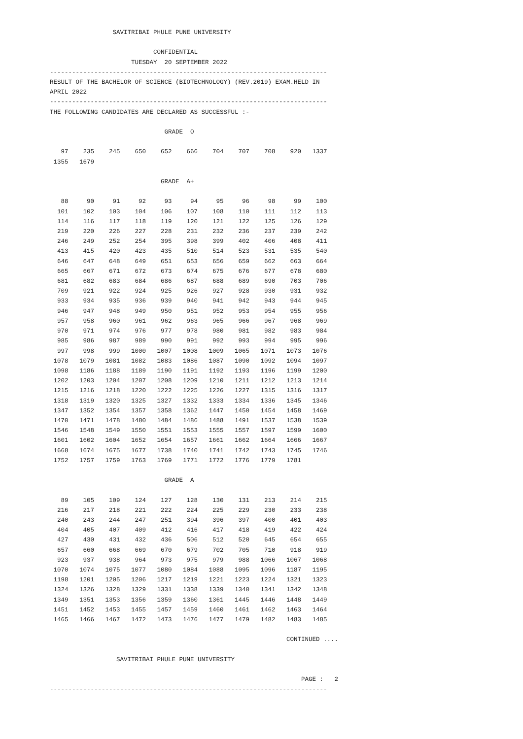SAVITRIBAI PHULE PUNE UNIVERSITY

                            CONFIDENTIAL
                      TUESDAY  20 SEPTEMBER 2022
---------------------------------------------------------------------------
RESULT OF THE BACHELOR OF SCIENCE (BIOTECHNOLOGY) (REV.2019) EXAM.HELD IN
APRIL 2022
---------------------------------------------------------------------------
THE FOLLOWING CANDIDATES ARE DECLARED AS SUCCESSFUL :-

                               GRADE  O

   97    235    245    650    652    666    704    707    708    920   1337
 1355   1679

                              GRADE  A+

   88     90     91     92     93     94     95     96     98     99    100
  101    102    103    104    106    107    108    110    111    112    113
  114    116    117    118    119    120    121    122    125    126    129
  219    220    226    227    228    231    232    236    237    239    242
  246    249    252    254    395    398    399    402    406    408    411
  413    415    420    423    435    510    514    523    531    535    540
  646    647    648    649    651    653    656    659    662    663    664
  665    667    671    672    673    674    675    676    677    678    680
  681    682    683    684    686    687    688    689    690    703    706
  709    921    922    924    925    926    927    928    930    931    932
  933    934    935    936    939    940    941    942    943    944    945
  946    947    948    949    950    951    952    953    954    955    956
  957    958    960    961    962    963    965    966    967    968    969
  970    971    974    976    977    978    980    981    982    983    984
  985    986    987    989    990    991    992    993    994    995    996
  997    998    999   1000   1007   1008   1009   1065   1071   1073   1076
 1078   1079   1081   1082   1083   1086   1087   1090   1092   1094   1097
 1098   1186   1188   1189   1190   1191   1192   1193   1196   1199   1200
 1202   1203   1204   1207   1208   1209   1210   1211   1212   1213   1214
 1215   1216   1218   1220   1222   1225   1226   1227   1315   1316   1317
 1318   1319   1320   1325   1327   1332   1333   1334   1336   1345   1346
 1347   1352   1354   1357   1358   1362   1447   1450   1454   1458   1469
 1470   1471   1478   1480   1484   1486   1488   1491   1537   1538   1539
 1546   1548   1549   1550   1551   1553   1555   1557   1597   1599   1600
 1601   1602   1604   1652   1654   1657   1661   1662   1664   1666   1667
 1668   1674   1675   1677   1738   1740   1741   1742   1743   1745   1746
 1752   1757   1759   1763   1769   1771   1772   1776   1779   1781

                               GRADE  A

   89    105    109    124    127    128    130    131    213    214    215
  216    217    218    221    222    224    225    229    230    233    238
  240    243    244    247    251    394    396    397    400    401    403
  404    405    407    409    412    416    417    418    419    422    424
  427    430    431    432    436    506    512    520    645    654    655
  657    660    668    669    670    679    702    705    710    918    919
  923    937    938    964    973    975    979    988   1066   1067   1068
 1070   1074   1075   1077   1080   1084   1088   1095   1096   1187   1195
 1198   1201   1205   1206   1217   1219   1221   1223   1224   1321   1323
 1324   1326   1328   1329   1331   1338   1339   1340   1341   1342   1348
 1349   1351   1353   1356   1359   1360   1361   1445   1446   1448   1449
 1451   1452   1453   1455   1457   1459   1460   1461   1462   1463   1464
 1465   1466   1467   1472   1473   1476   1477   1479   1482   1483   1485

                                                                CONTINUED ....

                  SAVITRIBAI PHULE PUNE UNIVERSITY

                                                                    PAGE :   2
---------------------------------------------------------------------------